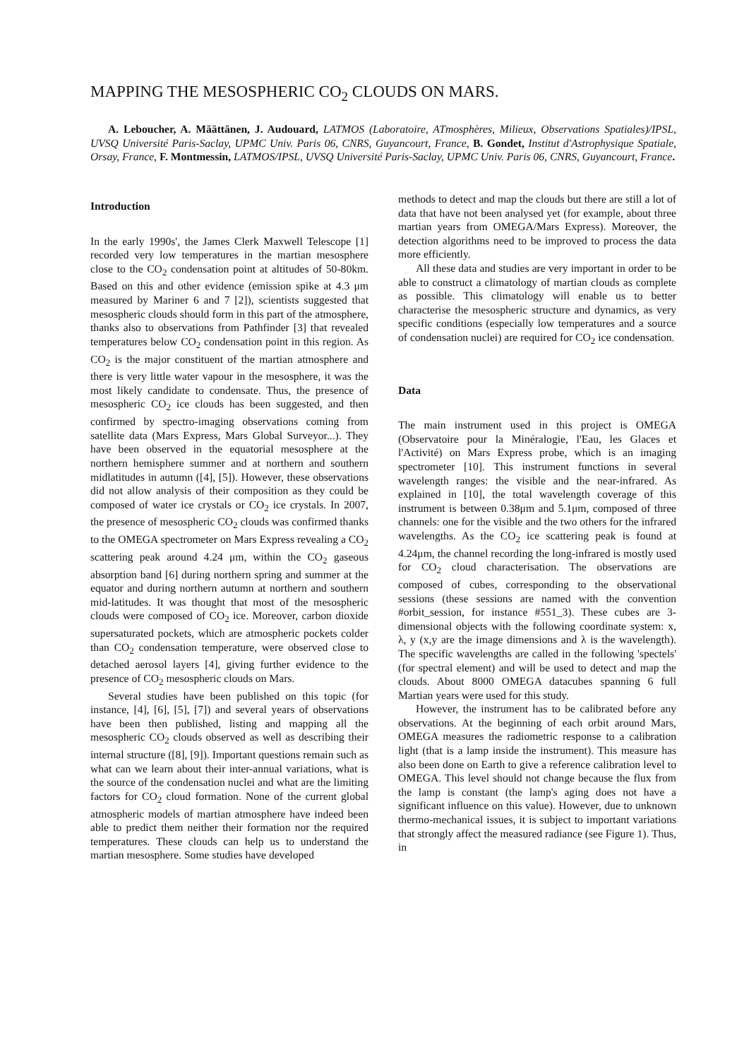MAPPING THE MESOSPHERIC CO<sub>2</sub> CLOUDS ON MARS.
A. Leboucher, A. Määttänen, J. Audouard, LATMOS (Laboratoire, ATmosphères, Milieux, Observations Spatiales)/IPSL, UVSQ Université Paris-Saclay, UPMC Univ. Paris 06, CNRS, Guyancourt, France, B. Gondet, Institut d'Astrophysique Spatiale, Orsay, France, F. Montmessin, LATMOS/IPSL, UVSQ Université Paris-Saclay, UPMC Univ. Paris 06, CNRS, Guyancourt, France.
Introduction
In the early 1990s', the James Clerk Maxwell Telescope [1] recorded very low temperatures in the martian mesosphere close to the CO<sub>2</sub> condensation point at altitudes of 50-80km. Based on this and other evidence (emission spike at 4.3 μm measured by Mariner 6 and 7 [2]), scientists suggested that mesospheric clouds should form in this part of the atmosphere, thanks also to observations from Pathfinder [3] that revealed temperatures below CO<sub>2</sub> condensation point in this region. As CO<sub>2</sub> is the major constituent of the martian atmosphere and there is very little water vapour in the mesosphere, it was the most likely candidate to condensate. Thus, the presence of mesospheric CO<sub>2</sub> ice clouds has been suggested, and then confirmed by spectro-imaging observations coming from satellite data (Mars Express, Mars Global Surveyor...). They have been observed in the equatorial mesosphere at the northern hemisphere summer and at northern and southern midlatitudes in autumn ([4], [5]). However, these observations did not allow analysis of their composition as they could be composed of water ice crystals or CO<sub>2</sub> ice crystals. In 2007, the presence of mesospheric CO<sub>2</sub> clouds was confirmed thanks to the OMEGA spectrometer on Mars Express revealing a CO<sub>2</sub> scattering peak around 4.24 μm, within the CO<sub>2</sub> gaseous absorption band [6] during northern spring and summer at the equator and during northern autumn at northern and southern mid-latitudes. It was thought that most of the mesospheric clouds were composed of CO<sub>2</sub> ice. Moreover, carbon dioxide supersaturated pockets, which are atmospheric pockets colder than CO<sub>2</sub> condensation temperature, were observed close to detached aerosol layers [4], giving further evidence to the presence of CO<sub>2</sub> mesospheric clouds on Mars.
Several studies have been published on this topic (for instance, [4], [6], [5], [7]) and several years of observations have been then published, listing and mapping all the mesospheric CO<sub>2</sub> clouds observed as well as describing their internal structure ([8], [9]). Important questions remain such as what can we learn about their inter-annual variations, what is the source of the condensation nuclei and what are the limiting factors for CO<sub>2</sub> cloud formation. None of the current global atmospheric models of martian atmosphere have indeed been able to predict them neither their formation nor the required temperatures. These clouds can help us to understand the martian mesosphere. Some studies have developed
methods to detect and map the clouds but there are still a lot of data that have not been analysed yet (for example, about three martian years from OMEGA/Mars Express). Moreover, the detection algorithms need to be improved to process the data more efficiently.
All these data and studies are very important in order to be able to construct a climatology of martian clouds as complete as possible. This climatology will enable us to better characterise the mesospheric structure and dynamics, as very specific conditions (especially low temperatures and a source of condensation nuclei) are required for CO<sub>2</sub> ice condensation.
Data
The main instrument used in this project is OMEGA (Observatoire pour la Minéralogie, l'Eau, les Glaces et l'Activité) on Mars Express probe, which is an imaging spectrometer [10]. This instrument functions in several wavelength ranges: the visible and the near-infrared. As explained in [10], the total wavelength coverage of this instrument is between 0.38μm and 5.1μm, composed of three channels: one for the visible and the two others for the infrared wavelengths. As the CO<sub>2</sub> ice scattering peak is found at 4.24μm, the channel recording the long-infrared is mostly used for CO<sub>2</sub> cloud characterisation. The observations are composed of cubes, corresponding to the observational sessions (these sessions are named with the convention #orbit_session, for instance #551_3). These cubes are 3-dimensional objects with the following coordinate system: x, λ, y (x,y are the image dimensions and λ is the wavelength). The specific wavelengths are called in the following 'spectels' (for spectral element) and will be used to detect and map the clouds. About 8000 OMEGA datacubes spanning 6 full Martian years were used for this study.
However, the instrument has to be calibrated before any observations. At the beginning of each orbit around Mars, OMEGA measures the radiometric response to a calibration light (that is a lamp inside the instrument). This measure has also been done on Earth to give a reference calibration level to OMEGA. This level should not change because the flux from the lamp is constant (the lamp's aging does not have a significant influence on this value). However, due to unknown thermo-mechanical issues, it is subject to important variations that strongly affect the measured radiance (see Figure 1). Thus, in